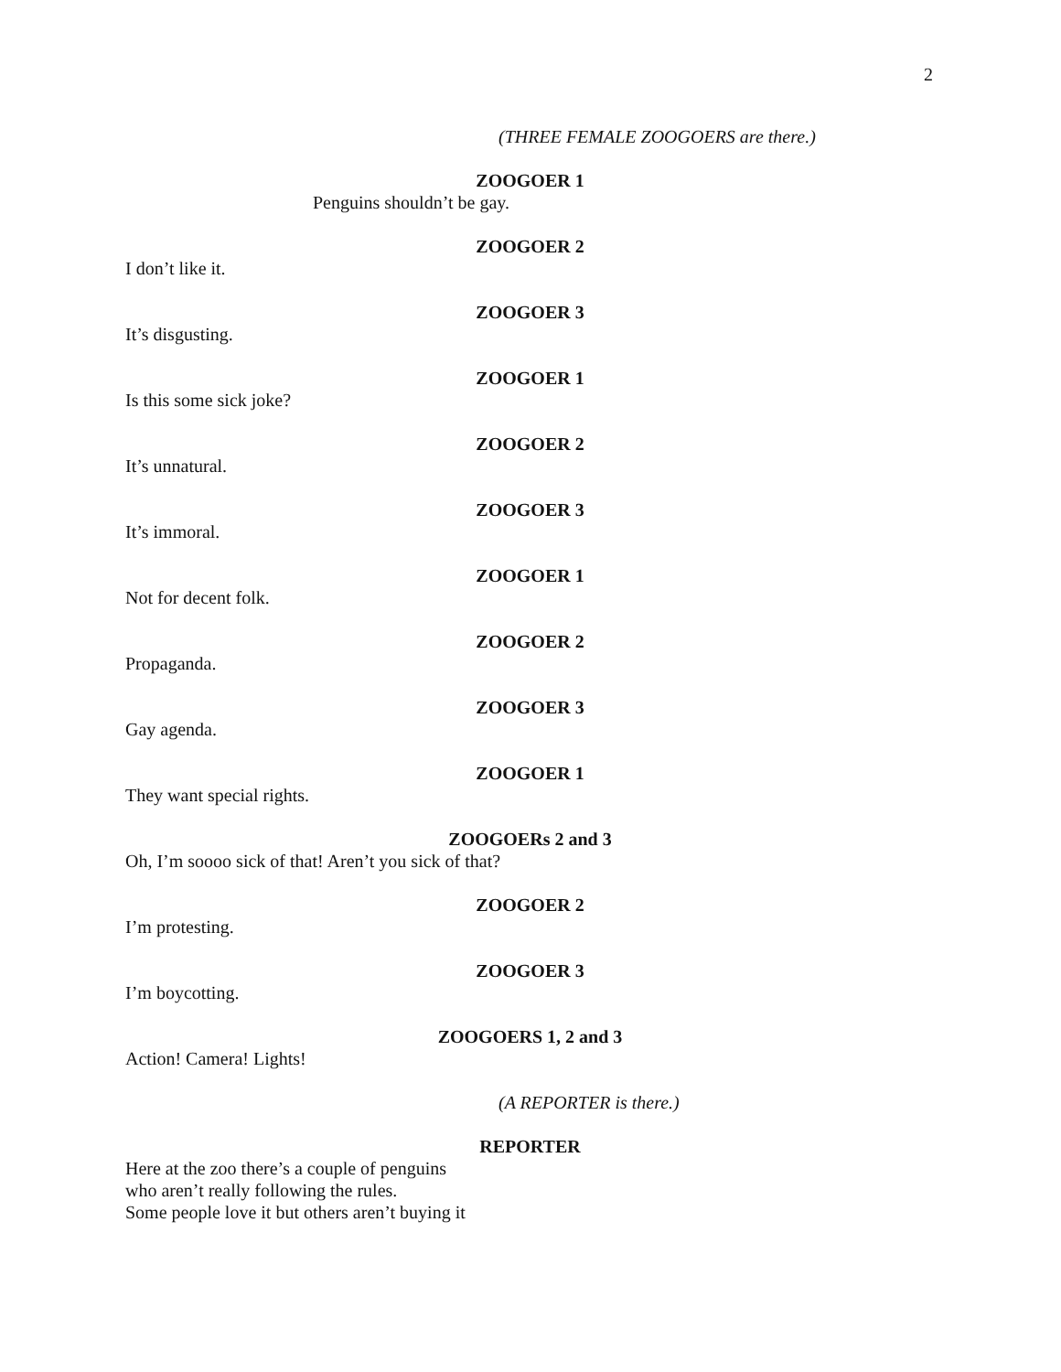2
(THREE FEMALE ZOOGOERS are there.)
ZOOGOER 1
Penguins shouldn’t be gay.
ZOOGOER 2
I don’t like it.
ZOOGOER 3
It’s disgusting.
ZOOGOER 1
Is this some sick joke?
ZOOGOER 2
It’s unnatural.
ZOOGOER 3
It’s immoral.
ZOOGOER 1
Not for decent folk.
ZOOGOER 2
Propaganda.
ZOOGOER 3
Gay agenda.
ZOOGOER 1
They want special rights.
ZOOGOERs 2 and 3
Oh, I’m soooo sick of that! Aren’t you sick of that?
ZOOGOER 2
I’m protesting.
ZOOGOER 3
I’m boycotting.
ZOOGOERS 1, 2 and 3
Action! Camera! Lights!
(A REPORTER is there.)
REPORTER
Here at the zoo there’s a couple of penguins
who aren’t really following the rules.
Some people love it but others aren’t buying it